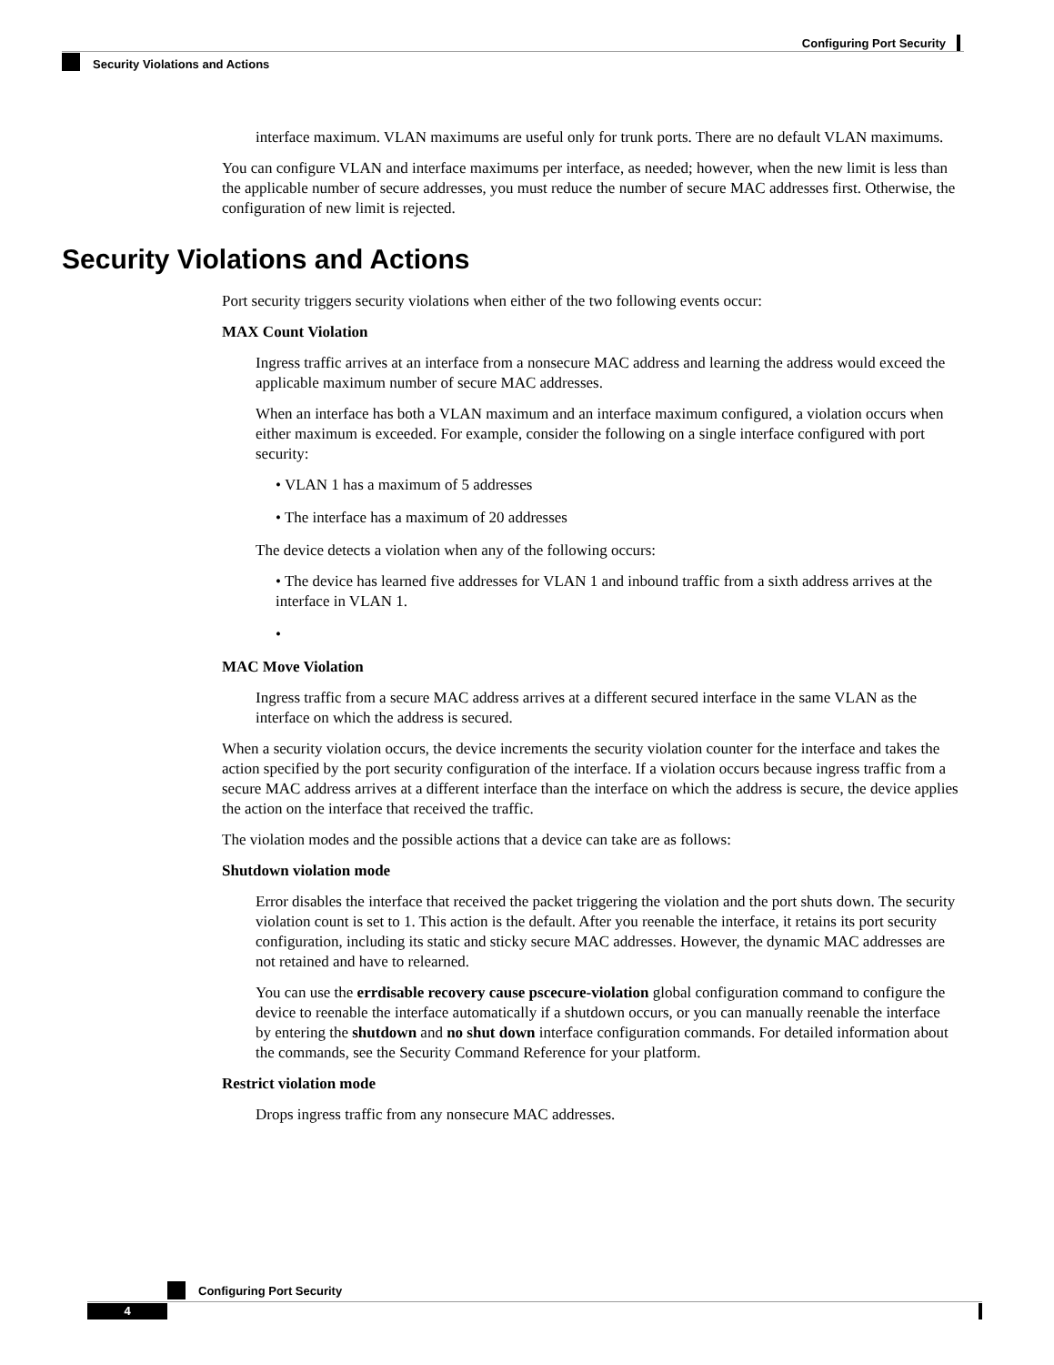Configuring Port Security
Security Violations and Actions
interface maximum. VLAN maximums are useful only for trunk ports. There are no default VLAN maximums.
You can configure VLAN and interface maximums per interface, as needed; however, when the new limit is less than the applicable number of secure addresses, you must reduce the number of secure MAC addresses first. Otherwise, the configuration of new limit is rejected.
Security Violations and Actions
Port security triggers security violations when either of the two following events occur:
MAX Count Violation
Ingress traffic arrives at an interface from a nonsecure MAC address and learning the address would exceed the applicable maximum number of secure MAC addresses.
When an interface has both a VLAN maximum and an interface maximum configured, a violation occurs when either maximum is exceeded. For example, consider the following on a single interface configured with port security:
• VLAN 1 has a maximum of 5 addresses
• The interface has a maximum of 20 addresses
The device detects a violation when any of the following occurs:
• The device has learned five addresses for VLAN 1 and inbound traffic from a sixth address arrives at the interface in VLAN 1.
•
MAC Move Violation
Ingress traffic from a secure MAC address arrives at a different secured interface in the same VLAN as the interface on which the address is secured.
When a security violation occurs, the device increments the security violation counter for the interface and takes the action specified by the port security configuration of the interface. If a violation occurs because ingress traffic from a secure MAC address arrives at a different interface than the interface on which the address is secure, the device applies the action on the interface that received the traffic.
The violation modes and the possible actions that a device can take are as follows:
Shutdown violation mode
Error disables the interface that received the packet triggering the violation and the port shuts down. The security violation count is set to 1. This action is the default. After you reenable the interface, it retains its port security configuration, including its static and sticky secure MAC addresses. However, the dynamic MAC addresses are not retained and have to relearned.
You can use the errdisable recovery cause pscecure-violation global configuration command to configure the device to reenable the interface automatically if a shutdown occurs, or you can manually reenable the interface by entering the shutdown and no shut down interface configuration commands. For detailed information about the commands, see the Security Command Reference for your platform.
Restrict violation mode
Drops ingress traffic from any nonsecure MAC addresses.
Configuring Port Security
4